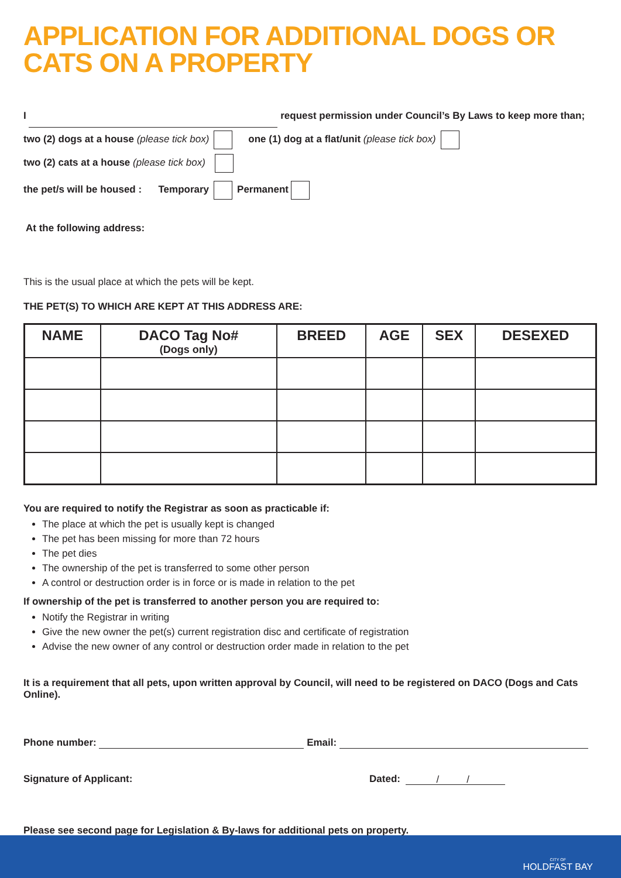APPLICATION FOR ADDITIONAL DOGS OR CATS ON A PROPERTY
I request permission under Council’s By Laws to keep more than;
two (2) dogs at a house (please tick box) one (1) dog at a flat/unit (please tick box)
two (2) cats at a house (please tick box)
the pet/s will be housed : Temporary Permanent
At the following address:
This is the usual place at which the pets will be kept.
THE PET(S) TO WHICH ARE KEPT AT THIS ADDRESS ARE:
| NAME | DACO Tag No# (Dogs only) | BREED | AGE | SEX | DESEXED |
| --- | --- | --- | --- | --- | --- |
You are required to notify the Registrar as soon as practicable if:
The place at which the pet is usually kept is changed
The pet has been missing for more than 72 hours
The pet dies
The ownership of the pet is transferred to some other person
A control or destruction order is in force or is made in relation to the pet
If ownership of the pet is transferred to another person you are required to:
Notify the Registrar in writing
Give the new owner the pet(s) current registration disc and certificate of registration
Advise the new owner of any control or destruction order made in relation to the pet
It is a requirement that all pets, upon written approval by Council, will need to be registered on DACO (Dogs and Cats Online).
Phone number: Email:
Signature of Applicant: Dated: / /
Please see second page for Legislation & By-laws for additional pets on property.
CITY OF
HOLDFAST BAY